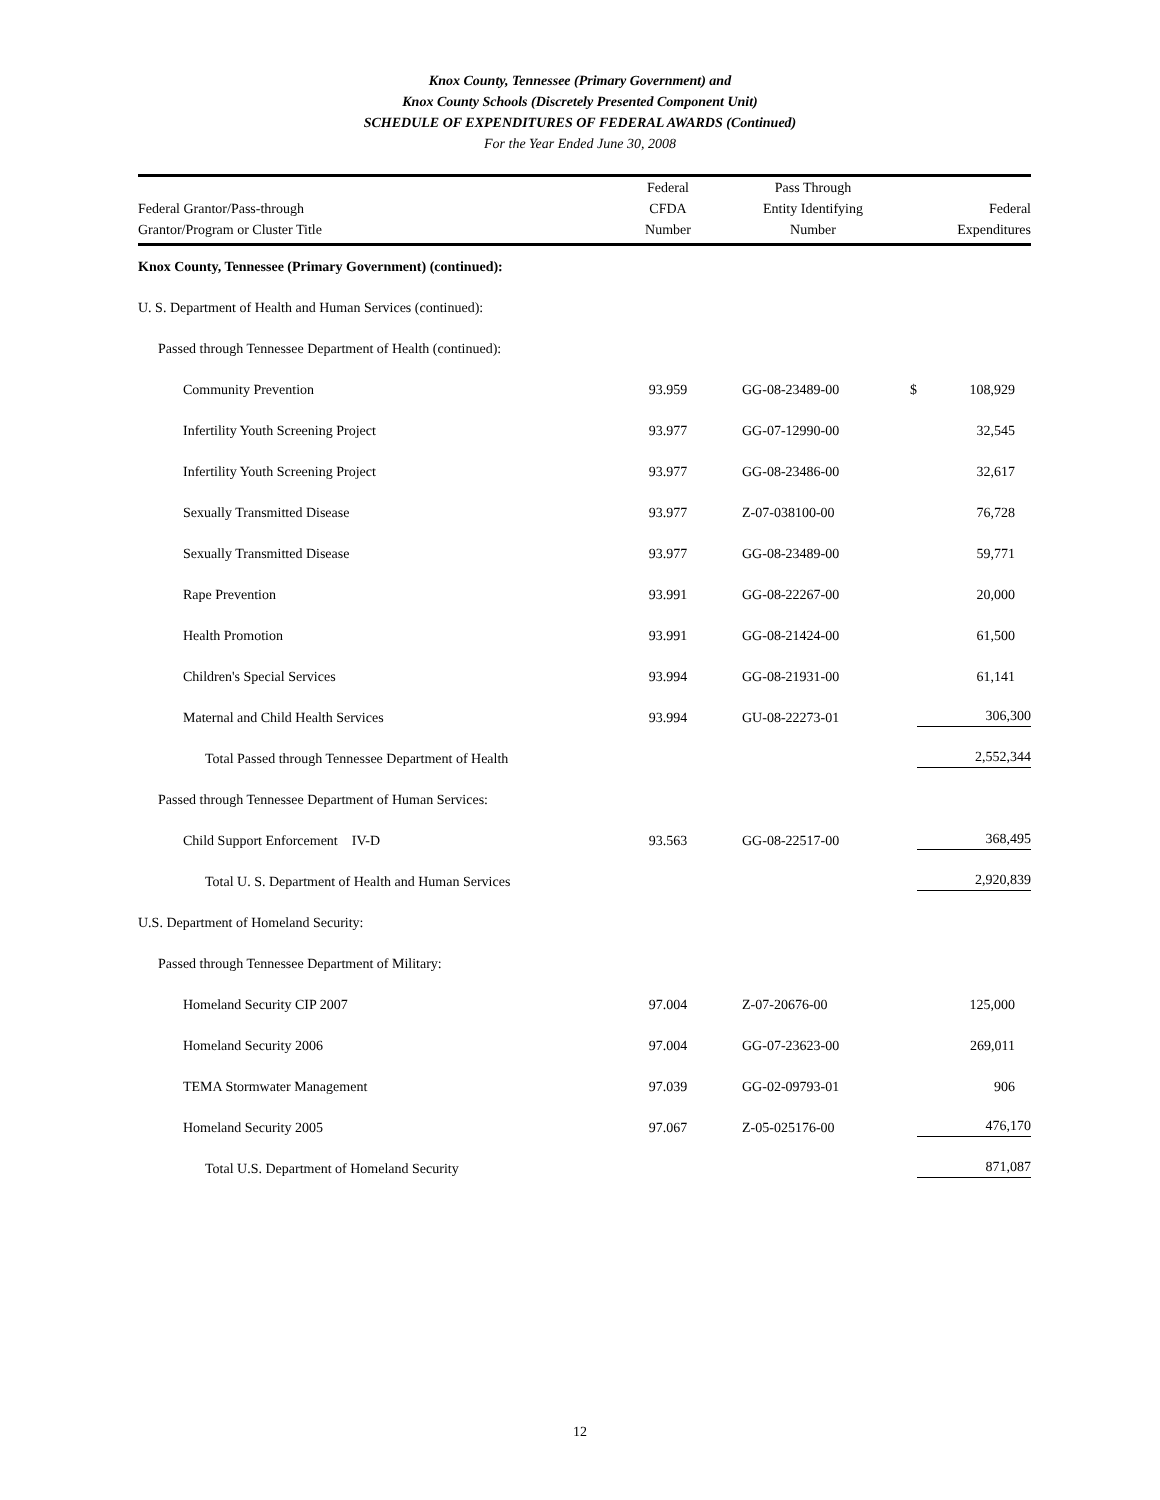Knox County, Tennessee (Primary Government) and
Knox County Schools (Discretely Presented Component Unit)
SCHEDULE OF EXPENDITURES OF FEDERAL AWARDS (Continued)
For the Year Ended June 30, 2008
| Federal Grantor/Pass-through Grantor/Program or Cluster Title | Federal CFDA Number | Pass Through Entity Identifying Number | Federal Expenditures |
| --- | --- | --- | --- |
| Knox County, Tennessee (Primary Government) (continued): | | | |
| U. S. Department of Health and Human Services (continued): | | | |
| Passed through Tennessee Department of Health (continued): | | | |
| Community Prevention | 93.959 | GG-08-23489-00 | $ 108,929 |
| Infertility Youth Screening Project | 93.977 | GG-07-12990-00 | 32,545 |
| Infertility Youth Screening Project | 93.977 | GG-08-23486-00 | 32,617 |
| Sexually Transmitted Disease | 93.977 | Z-07-038100-00 | 76,728 |
| Sexually Transmitted Disease | 93.977 | GG-08-23489-00 | 59,771 |
| Rape Prevention | 93.991 | GG-08-22267-00 | 20,000 |
| Health Promotion | 93.991 | GG-08-21424-00 | 61,500 |
| Children's Special Services | 93.994 | GG-08-21931-00 | 61,141 |
| Maternal and Child Health Services | 93.994 | GU-08-22273-01 | 306,300 |
| Total Passed through Tennessee Department of Health | | | 2,552,344 |
| Passed through Tennessee Department of Human Services: | | | |
| Child Support Enforcement IV-D | 93.563 | GG-08-22517-00 | 368,495 |
| Total U. S. Department of Health and Human Services | | | 2,920,839 |
| U.S. Department of Homeland Security: | | | |
| Passed through Tennessee Department of Military: | | | |
| Homeland Security CIP 2007 | 97.004 | Z-07-20676-00 | 125,000 |
| Homeland Security 2006 | 97.004 | GG-07-23623-00 | 269,011 |
| TEMA Stormwater Management | 97.039 | GG-02-09793-01 | 906 |
| Homeland Security 2005 | 97.067 | Z-05-025176-00 | 476,170 |
| Total U.S. Department of Homeland Security | | | 871,087 |
12